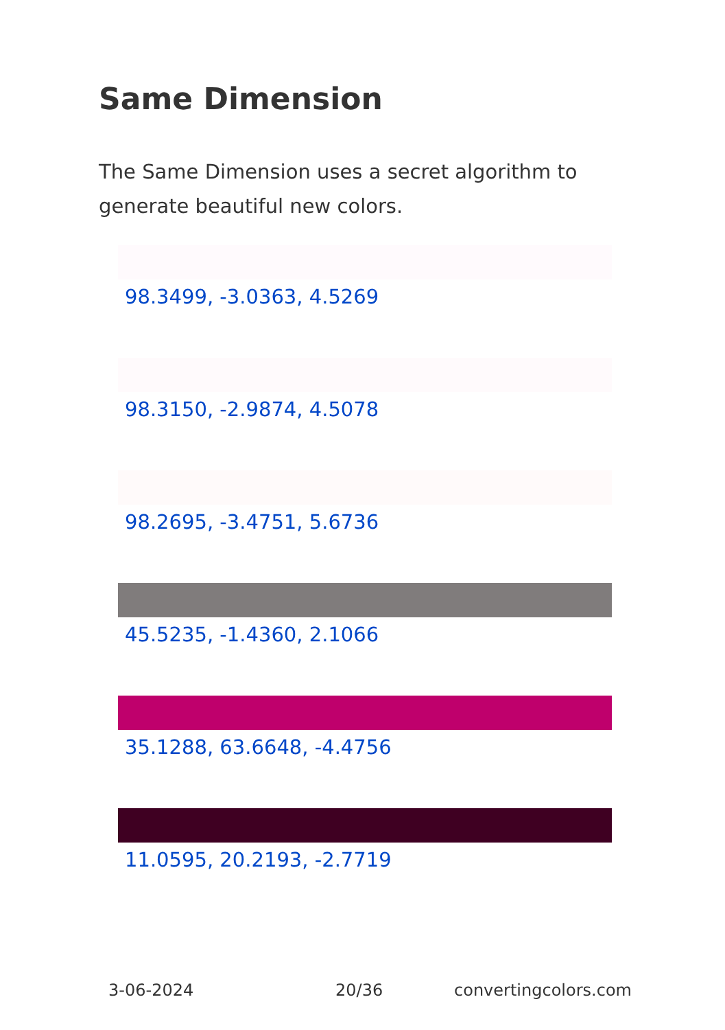Same Dimension
The Same Dimension uses a secret algorithm to generate beautiful new colors.
98.3499, -3.0363, 4.5269
98.3150, -2.9874, 4.5078
98.2695, -3.4751, 5.6736
45.5235, -1.4360, 2.1066
35.1288, 63.6648, -4.4756
11.0595, 20.2193, -2.7719
3-06-2024 20/36 convertingcolors.com